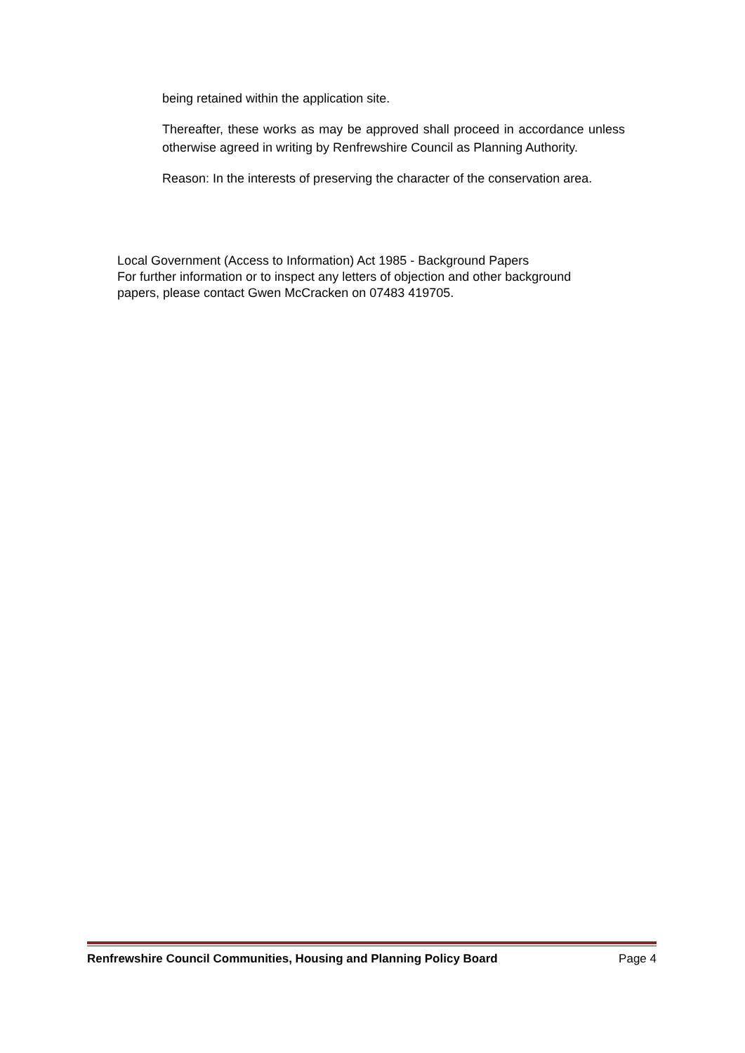being retained within the application site.
Thereafter, these works as may be approved shall proceed in accordance unless otherwise agreed in writing by Renfrewshire Council as Planning Authority.
Reason: In the interests of preserving the character of the conservation area.
Local Government (Access to Information) Act 1985 - Background Papers
For further information or to inspect any letters of objection and other background
papers, please contact Gwen McCracken on 07483 419705.
Renfrewshire Council Communities, Housing and Planning Policy Board Page 4